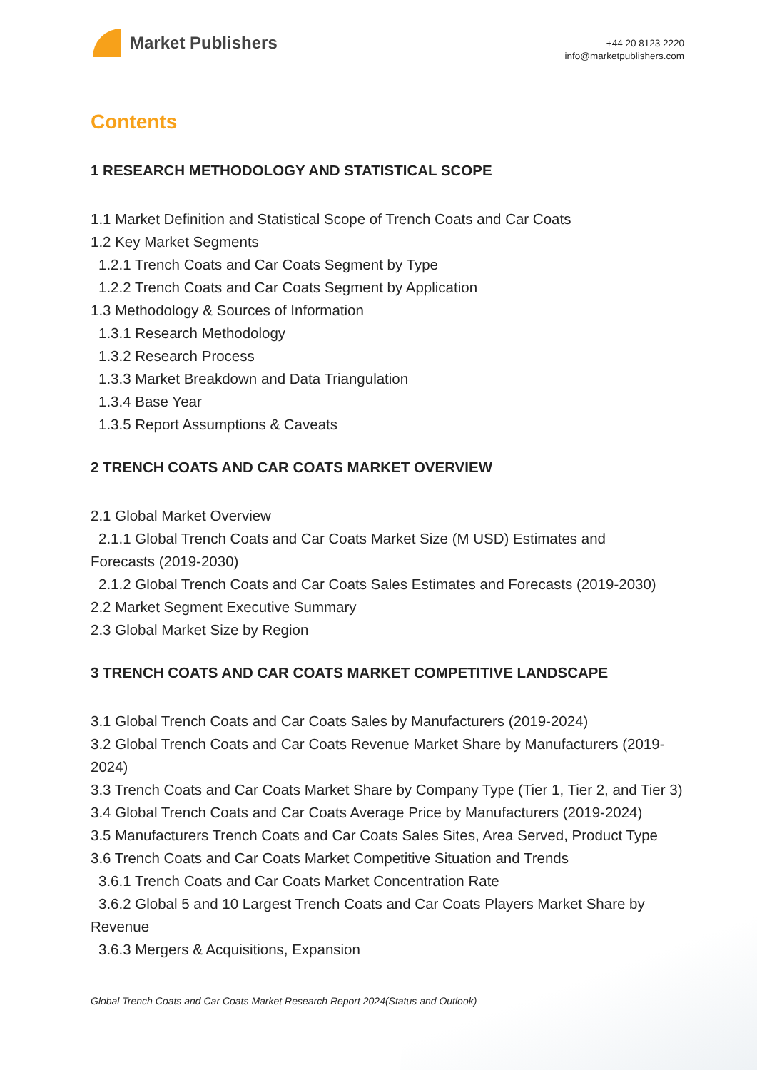Market Publishers
+44 20 8123 2220
info@marketpublishers.com
Contents
1 RESEARCH METHODOLOGY AND STATISTICAL SCOPE
1.1 Market Definition and Statistical Scope of Trench Coats and Car Coats
1.2 Key Market Segments
1.2.1 Trench Coats and Car Coats Segment by Type
1.2.2 Trench Coats and Car Coats Segment by Application
1.3 Methodology & Sources of Information
1.3.1 Research Methodology
1.3.2 Research Process
1.3.3 Market Breakdown and Data Triangulation
1.3.4 Base Year
1.3.5 Report Assumptions & Caveats
2 TRENCH COATS AND CAR COATS MARKET OVERVIEW
2.1 Global Market Overview
2.1.1 Global Trench Coats and Car Coats Market Size (M USD) Estimates and
Forecasts (2019-2030)
2.1.2 Global Trench Coats and Car Coats Sales Estimates and Forecasts (2019-2030)
2.2 Market Segment Executive Summary
2.3 Global Market Size by Region
3 TRENCH COATS AND CAR COATS MARKET COMPETITIVE LANDSCAPE
3.1 Global Trench Coats and Car Coats Sales by Manufacturers (2019-2024)
3.2 Global Trench Coats and Car Coats Revenue Market Share by Manufacturers (2019-2024)
3.3 Trench Coats and Car Coats Market Share by Company Type (Tier 1, Tier 2, and Tier 3)
3.4 Global Trench Coats and Car Coats Average Price by Manufacturers (2019-2024)
3.5 Manufacturers Trench Coats and Car Coats Sales Sites, Area Served, Product Type
3.6 Trench Coats and Car Coats Market Competitive Situation and Trends
3.6.1 Trench Coats and Car Coats Market Concentration Rate
3.6.2 Global 5 and 10 Largest Trench Coats and Car Coats Players Market Share by
Revenue
3.6.3 Mergers & Acquisitions, Expansion
Global Trench Coats and Car Coats Market Research Report 2024(Status and Outlook)